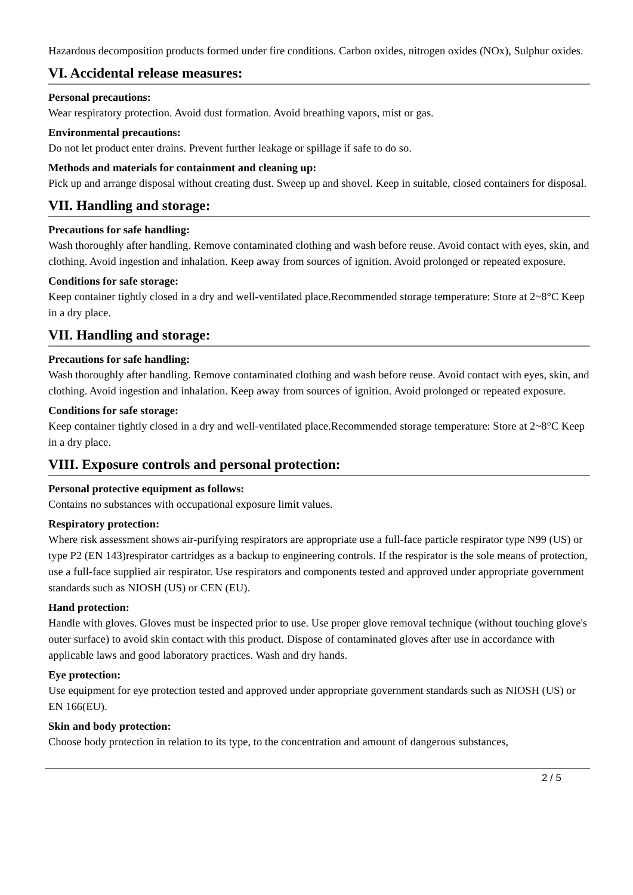Hazardous decomposition products formed under fire conditions. Carbon oxides, nitrogen oxides (NOx), Sulphur oxides.
VI. Accidental release measures:
Personal precautions:
Wear respiratory protection. Avoid dust formation. Avoid breathing vapors, mist or gas.
Environmental precautions:
Do not let product enter drains. Prevent further leakage or spillage if safe to do so.
Methods and materials for containment and cleaning up:
Pick up and arrange disposal without creating dust. Sweep up and shovel. Keep in suitable, closed containers for disposal.
VII. Handling and storage:
Precautions for safe handling:
Wash thoroughly after handling. Remove contaminated clothing and wash before reuse. Avoid contact with eyes, skin, and clothing. Avoid ingestion and inhalation. Keep away from sources of ignition. Avoid prolonged or repeated exposure.
Conditions for safe storage:
Keep container tightly closed in a dry and well-ventilated place.Recommended storage temperature: Store at 2~8°C Keep in a dry place.
VII. Handling and storage:
Precautions for safe handling:
Wash thoroughly after handling. Remove contaminated clothing and wash before reuse. Avoid contact with eyes, skin, and clothing. Avoid ingestion and inhalation. Keep away from sources of ignition. Avoid prolonged or repeated exposure.
Conditions for safe storage:
Keep container tightly closed in a dry and well-ventilated place.Recommended storage temperature: Store at 2~8°C Keep in a dry place.
VIII. Exposure controls and personal protection:
Personal protective equipment as follows:
Contains no substances with occupational exposure limit values.
Respiratory protection:
Where risk assessment shows air-purifying respirators are appropriate use a full-face particle respirator type N99 (US) or type P2 (EN 143)respirator cartridges as a backup to engineering controls. If the respirator is the sole means of protection, use a full-face supplied air respirator. Use respirators and components tested and approved under appropriate government standards such as NIOSH (US) or CEN (EU).
Hand protection:
Handle with gloves. Gloves must be inspected prior to use. Use proper glove removal technique (without touching glove's outer surface) to avoid skin contact with this product. Dispose of contaminated gloves after use in accordance with applicable laws and good laboratory practices. Wash and dry hands.
Eye protection:
Use equipment for eye protection tested and approved under appropriate government standards such as NIOSH (US) or EN 166(EU).
Skin and body protection:
Choose body protection in relation to its type, to the concentration and amount of dangerous substances,
2 / 5